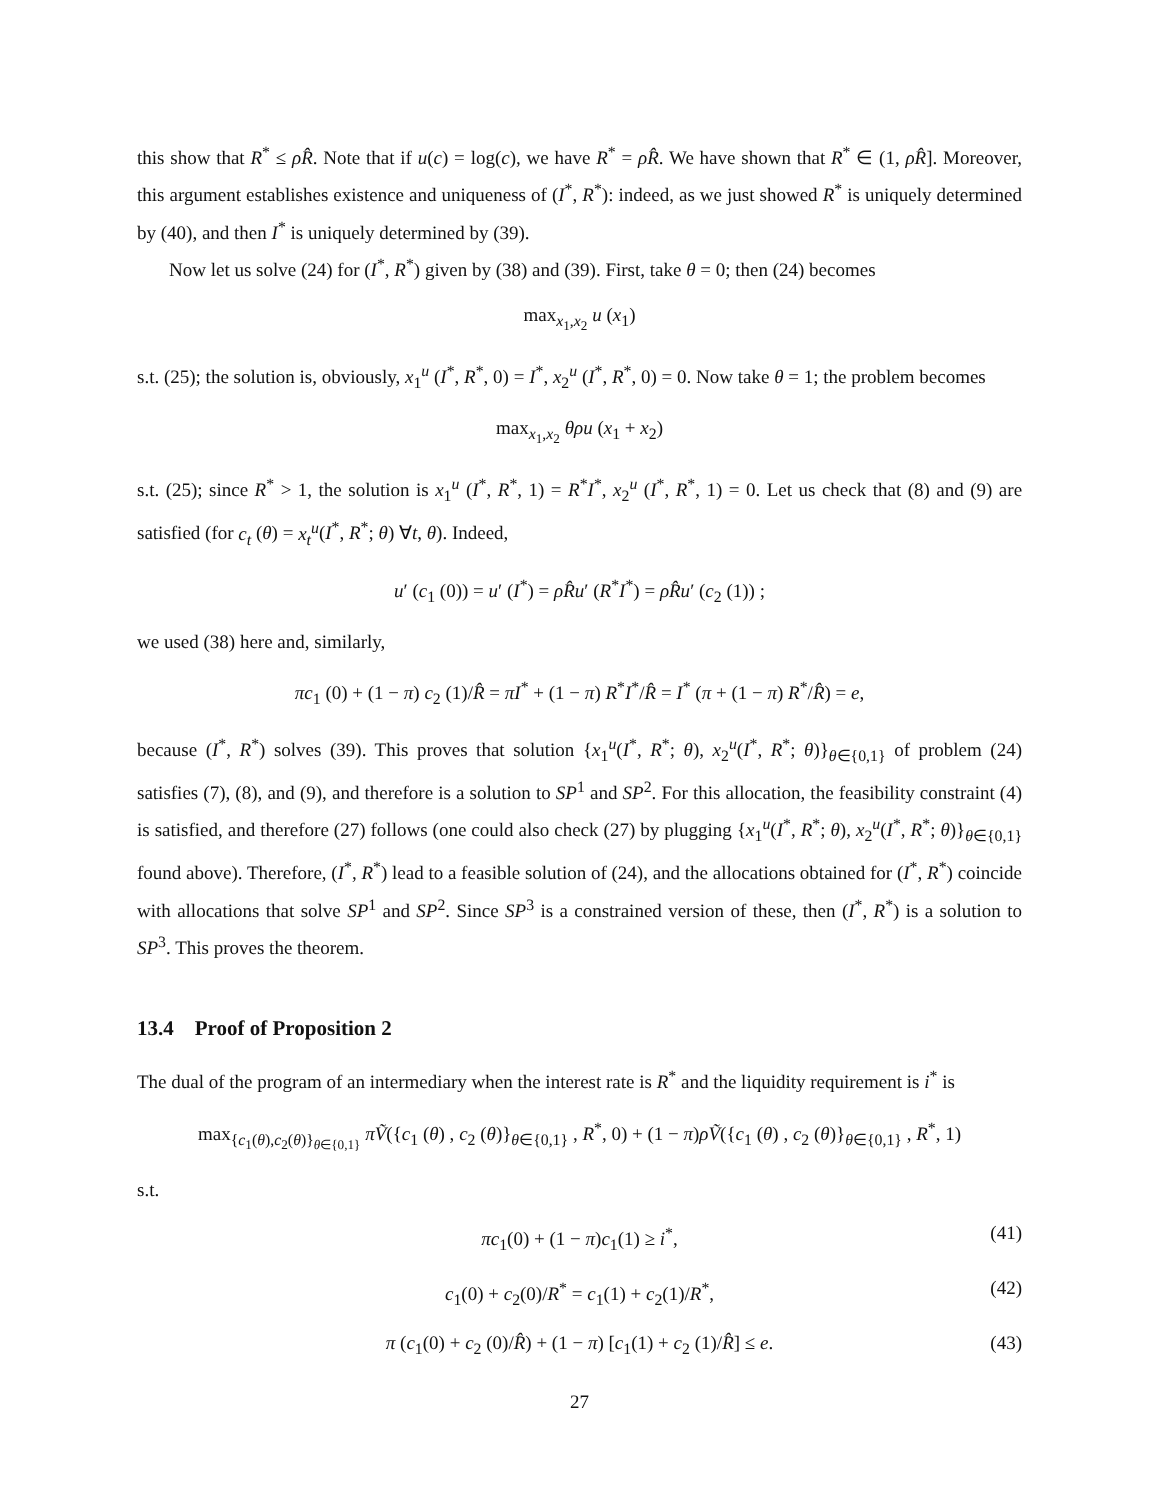this show that R<sup>*</sup> ≤ ρR̂. Note that if u(c) = log(c), we have R<sup>*</sup> = ρR̂. We have shown that R<sup>*</sup> ∈ (1, ρR̂]. Moreover, this argument establishes existence and uniqueness of (I<sup>*</sup>, R<sup>*</sup>): indeed, as we just showed R<sup>*</sup> is uniquely determined by (40), and then I<sup>*</sup> is uniquely determined by (39).
Now let us solve (24) for (I<sup>*</sup>, R<sup>*</sup>) given by (38) and (39). First, take θ = 0; then (24) becomes
max<sub>x<sub>1</sub>,x<sub>2</sub></sub> u (x<sub>1</sub>)
s.t. (25); the solution is, obviously, x<sub>1</sub><sup>u</sup> (I<sup>*</sup>, R<sup>*</sup>, 0) = I<sup>*</sup>, x<sub>2</sub><sup>u</sup> (I<sup>*</sup>, R<sup>*</sup>, 0) = 0. Now take θ = 1; the problem becomes
max<sub>x<sub>1</sub>,x<sub>2</sub></sub> θρu (x<sub>1</sub> + x<sub>2</sub>)
s.t. (25); since R<sup>*</sup> > 1, the solution is x<sub>1</sub><sup>u</sup> (I<sup>*</sup>, R<sup>*</sup>, 1) = R<sup>*</sup>I<sup>*</sup>, x<sub>2</sub><sup>u</sup> (I<sup>*</sup>, R<sup>*</sup>, 1) = 0. Let us check that (8) and (9) are satisfied (for c<sub>t</sub> (θ) = x<sub>t</sub><sup>u</sup>(I<sup>*</sup>, R<sup>*</sup>; θ) ∀t, θ). Indeed,
u′ (c<sub>1</sub> (0)) = u′ (I<sup>*</sup>) = ρR̂u′ (R<sup>*</sup>I<sup>*</sup>) = ρR̂u′ (c<sub>2</sub> (1)) ;
we used (38) here and, similarly,
πc<sub>1</sub> (0) + (1 − π) c<sub>2</sub> (1)/R̂ = πI<sup>*</sup> + (1 − π) R<sup>*</sup>I<sup>*</sup>/R̂ = I<sup>*</sup> (π + (1 − π) R<sup>*</sup>/R̂) = e,
because (I<sup>*</sup>, R<sup>*</sup>) solves (39). This proves that solution {x<sub>1</sub><sup>u</sup>(I<sup>*</sup>, R<sup>*</sup>; θ), x<sub>2</sub><sup>u</sup>(I<sup>*</sup>, R<sup>*</sup>; θ)}<sub>θ∈{0,1}</sub> of problem (24) satisfies (7), (8), and (9), and therefore is a solution to SP<sup>1</sup> and SP<sup>2</sup>. For this allocation, the feasibility constraint (4) is satisfied, and therefore (27) follows (one could also check (27) by plugging {x<sub>1</sub><sup>u</sup>(I<sup>*</sup>, R<sup>*</sup>; θ), x<sub>2</sub><sup>u</sup>(I<sup>*</sup>, R<sup>*</sup>; θ)}<sub>θ∈{0,1}</sub> found above). Therefore, (I<sup>*</sup>, R<sup>*</sup>) lead to a feasible solution of (24), and the allocations obtained for (I<sup>*</sup>, R<sup>*</sup>) coincide with allocations that solve SP<sup>1</sup> and SP<sup>2</sup>. Since SP<sup>3</sup> is a constrained version of these, then (I<sup>*</sup>, R<sup>*</sup>) is a solution to SP<sup>3</sup>. This proves the theorem.
13.4 Proof of Proposition 2
The dual of the program of an intermediary when the interest rate is R<sup>*</sup> and the liquidity requirement is i<sup>*</sup> is
max<sub>{c<sub>1</sub>(θ),c<sub>2</sub>(θ)}<sub>θ∈{0,1}</sub></sub> πṼ({c<sub>1</sub> (θ) , c<sub>2</sub> (θ)}<sub>θ∈{0,1}</sub> , R<sup>*</sup>, 0) + (1 − π)ρṼ({c<sub>1</sub> (θ) , c<sub>2</sub> (θ)}<sub>θ∈{0,1}</sub> , R<sup>*</sup>, 1)
s.t.
πc<sub>1</sub>(0) + (1 − π)c<sub>1</sub>(1) ≥ i<sup>*</sup>, (41)
c<sub>1</sub>(0) + c<sub>2</sub>(0)/R<sup>*</sup> = c<sub>1</sub>(1) + c<sub>2</sub>(1)/R<sup>*</sup>, (42)
π (c<sub>1</sub>(0) + c<sub>2</sub> (0)/R̂) + (1 − π) [c<sub>1</sub>(1) + c<sub>2</sub> (1)/R̂] ≤ e. (43)
27